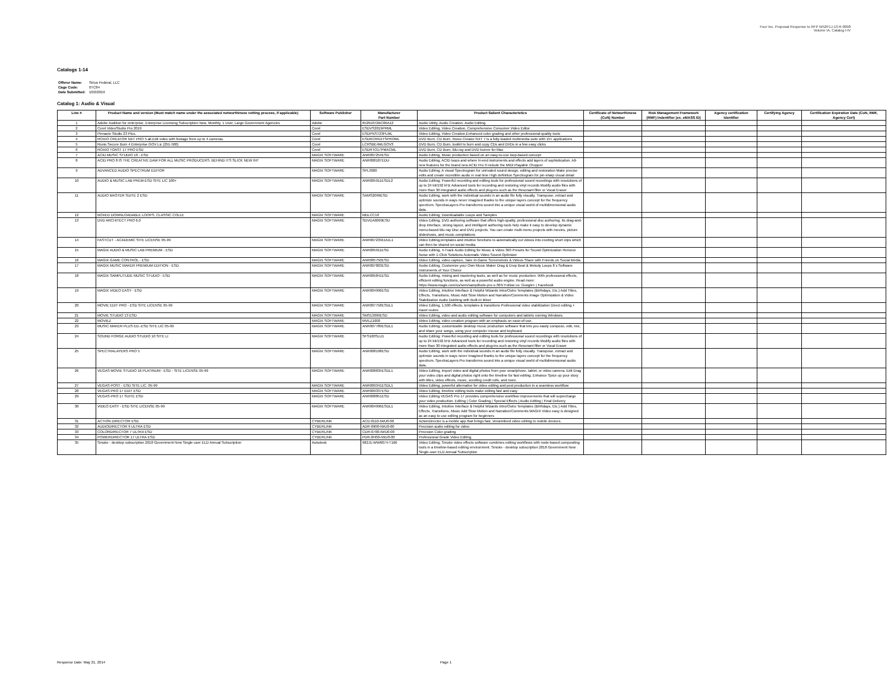Four Inc. Proposal Response to RFP W52P1J-13-R-0098
Volume IA, Catalog I-IV
Catalogs 1-14
| Offeror Name: | Sirius Federal, LLC |
| Cage Code: | 0TC84 |
| Date Submitted: | 10/2/2019 |
Catalog 1: Audio & Visual
| Line # | Product Name and version (Must match name under the associated networthiness vetting process, if applicable) | Software Publisher | Manufacturer Part Number | Product Salient Characteristics | Certificate of Networthiness (CoN) Number | Risk Management Framework (RMF) Indentifier (ex. eMASS ID) | Agency certification Identifier | Certifying Agency | Certification Expiration Date (CoN, RMF, Agency Cert) |
| --- | --- | --- | --- | --- | --- | --- | --- | --- | --- |
| 1 | Adobe Audition for enterprise, Enterprise Licensing Subscription New, Monthly, 1 User, Large Government Agencies | Adobe | 65291072BC06A12 | Audio Utility, Audio Creation, Audio Editing | | | | | |
| 2 | Corel VideoStudio Pro 2019 | Corel | ESDVS2019PRML | Video Editing, Video Creation, Comprehensive Consumer Video Editor | | | | | |
| 3 | Pinnacle Studio 23 Plus. | Corel | ESDPNST23PLML | Video Editing, Video Creation,Enhanced color grading and other professional-quality tools | | | | | |
| 4 | ROXIO CREATOR NXT PRO 5.all.Edit video with footage from up to 4 cameras. | Corel | ESDRCRNXTSPROML | DVD Burn, CD Burn, Roxio Creator NXT 7 is a fully-loaded multimedia suite with 15+ applications | | | | | |
| 5 | Roxio Secure Burn 4 Enterprise GOV Lic (251-500) | Corel | LCRSBE4MLGOV3 | DVD Burn, CD Burn, toolkit to burn and copy CDs and DVDs in a few easy clicks | | | | | |
| 6 | ROXIO TOAST 17 PRO ESD | Corel | ESDRTO17PMACML | DVD Burn, CD Burn, Blu-ray and DVD burner for Mac | | | | | |
| 7 | ACID MUSIC STUDIO 10 - ESD | MAGIX SOFTWARE | ANR007254ESD | Audio Editing, Music production based on an easy-to-use loop-based concept | | | | | |
| 8 | ACID PRO 8 IS THE CREATIVE DAW FOR ALL MUSIC PRODUCERS. BEHIND ITS SLICK NEW INT | MAGIX SOFTWARE | ANR008187EDU | Audio Editing, ACID loops and where hi-end instruments and effects add layers of sophistication. All-new features for the brand new ACID Pro 9 include the MIDI Playable Chopper | | | | | |
| 9 | ADVANCED AUDIO SPECTRUM EDITOR | MAGIX SOFTWARE | SPL3000 | Audio Editing, A visual Spectrogram for unrivaled sound design, editing and restoration Make precise edits and create incredible audio in real time High definition Spectrogram for pin-sharp visual detail | | | | | |
| 10 | AUDIO & MUSIC LAB PREM-ESD SITE LIC 100+ | MAGIX SOFTWARE | ANR005911ESDL2 | Audio Editing; Powerful recording and editing tools for professional sound recordings with resolutions of up to 24 bit/192 kHz Advanced tools for recording and restoring vinyl records Modify audio files with more than 30 integrated audio effects and plug-ins such as the Resonant filter or Vocal Eraser | | | | | |
| 11 | AUDIO MASTER SUITE 2 ESD | MAGIX SOFTWARE | SAMS2099ESD | Audio Editing, work with the individual sounds in an audio file fully visually. Transpose, extract and optimize sounds in ways never imagined thanks to the unique layers concept for the frequency spectrum. SpectraLayers Pro transforms sound into a unique visual world of multidimensional audio data. | | | | | |
| 12 | BOXED DOWNLOADABLE LOOPS, CLASSIC COLLE | MAGIX SOFTWARE | MDLCC10 | Audio Editing, Downloadable Loops and Samples | | | | | |
| 13 | DVD ARCHITECT PRO 6.0 | MAGIX SOFTWARE | SDVDA6099ESD | Video Editing, DVD authoring software that offers high-quality, professional disc authoring. Its drag-and-drop interface, strong layout, and intelligent authoring tools help make it easy to develop dynamic menu-based Blu-ray Disc and DVD projects. You can create multi-menu projects with movies, picture slideshows, and music compilations | | | | | |
| 14 | FASTCUT - ACADEMIC SITE LICENSE 05-99 | MAGIX SOFTWARE | ANR007239EDUL1 | Video Editing,templates and intuitive functions to automatically cut videos into exciting short clips which can then be shared on social media. | | | | | |
| 15 | MAGIX AUDIO & MUSIC LAB PREMIUM - ESD | MAGIX SOFTWARE | ANR005911ESD | Audio Editing, 4-Track Audio Editing for Music & Video 360 Presets for Sound Optimization Remove Noise with 1-Click Solutions Automatic Video Sound Optimizer | | | | | |
| 16 | MAGIX GAME CONTROL - ESD | MAGIX SOFTWARE | ANR005750ESD | Video Editing, video capture, Take In-Game Screenshots & Videos Share with Friends on Social Media | | | | | |
| 17 | MAGIX MUSIC MAKER PREMIUM EDITION - ESD | MAGIX SOFTWARE | ANR007803ESD | Audio Editing, Customize your Own Music Maker Drag & Drop Beat & Melody Loops 8 x Software Instruments of Your Choice | | | | | |
| 18 | MAGIX SAMPLITUDE MUSIC STUDIO - ESD | MAGIX SOFTWARE | ANR005841ESD | Audio Editing, mixing and mastering tasks, as well as for music production. With professional effects, efficient editing functions, as well as a powerful audio engine. Read more: https://www.magix.com/us/sem/samplitude-pro-x-365/ Follow us: Google+ / Facebook | | | | | |
| 19 | MAGIX VIDEO EASY - ESD | MAGIX SOFTWARE | ANR004996ESD | Video Editing, Intuitive Interface & Helpful Wizards Intro/Outro Templates (Birthdays, Etc.) Add Titles, Effects, Transitions, Music Add Slow Motion and Narration/Comments Image Optimization & Video Stabilization Audio Dubbing with Built-In Mixer | | | | | |
| 20 | MOVIE EDIT PRO - ESD SITE LICENSE 05-99 | MAGIX SOFTWARE | ANR007758ESDL1 | Video Editing, 1,500 effects, templates & transitions Professional video stabilization Direct editing + travel routes | | | | | |
| 21 | MOVIE STUDIO 13 ESD | MAGIX SOFTWARE | SMS13099ESD | Video Editing, video and audio editing software for computers and tablets running Windows. | | | | | |
| 22 | MOVIEZ | MAGIX SOFTWARE | MVEZ1000 | Video Editing, video creation program with an emphasis on ease-of-use. | | | | | |
| 23 | MUSIC MAKER PLUS ED.-ESD SITE LIC 05-99 | MAGIX SOFTWARE | ANR007789ESDL1 | Audio Editing; customizable desktop music production software that lets you easily compose, edit, mix, and share your songs, using your computer mouse and keyboard. | | | | | |
| 24 | SOUND FORGE AUDIO STUDIO 10 SITE LI | MAGIX SOFTWARE | SFS100SLU1 | Audio Editing; Powerful recording and editing tools for professional sound recordings with resolutions of up to 24 bit/192 kHz Advanced tools for recording and restoring vinyl records Modify audio files with more than 30 integrated audio effects and plug-ins such as the Resonant filter or Vocal Eraser | | | | | |
| 25 | SPECTRALAYERS PRO 5 | MAGIX SOFTWARE | ANR008198ESD | Audio Editing, work with the individual sounds in an audio file fully visually. Transpose, extract and optimize sounds in ways never imagined thanks to the unique layers concept for the frequency spectrum. SpectraLayers Pro transforms sound into a unique visual world of multidimensional audio data. | | | | | |
| 26 | VEGAS MOVIE STUDIO 16 PLATINUM - ESD - SITE LICENSE 05-99 | MAGIX SOFTWARE | ANR008835ESDL1 | Video Editing, Import video and digital photos from your smartphone, tablet, or video camera. Edit Drag your video clips and digital photos right onto the timeline for fast editing. Enhance Spice up your story with titles, video effects, music, scrolling credit rolls, and more. | | | | | |
| 27 | VEGAS POST - ESD SITE LIC. 05-99 | MAGIX SOFTWARE | ANR009341ESDL1 | Video Editing, powerful alternative for video editing and post production in a seamless workflow | | | | | |
| 28 | VEGAS PRO 17 EDIT ESD | MAGIX SOFTWARE | ANR009337ESD | Video Editing, timeline editing tools make editing fast and easy | | | | | |
| 29 | VEGAS PRO 17 SUITE ESD | MAGIX SOFTWARE | ANR008851ESD | Video Editing VEGAS Pro 17 provides comprehensive workflow improvements that will supercharge your video production. Editing / Color Grading / Special Effects / Audio Editing / Final Delivery | | | | | |
| 30 | VIDEO EASY - ESD SITE LICENSE 05-99 | MAGIX SOFTWARE | ANR004996ESDL1 | Video Editing, Intuitive Interface & Helpful Wizards Intro/Outro Templates (Birthdays, Etc.) Add Titles, Effects, Transitions, Music Add Slow Motion and Narration/Comments MAGIX Video easy is designed as an easy to use editing program for beginners | | | | | |
| 31 | ACTION DIRECTOR ESD | CYBERLINK | ACD-0110-IWU0-00 | ActionDirector is a mobile app that brings fast, streamlined video editing to mobile devices. | | | | | |
| 32 | AUDIODIRECTOR 9 ULTRA ESD | CYBERLINK | ADR-0900-IWU0-00 | Precision audio editing for video | | | | | |
| 33 | COLORDIRECTOR 7 ULTRA ESD | CYBERLINK | CDR-0700-IWU0-00 | Precision Color grading | | | | | |
| 34 | POWERDIRECTOR 17 ULTRA ESD | CYBERLINK | PDR-0H00-IWU0-00 | Professional Grade Video Editing | | | | | |
| 35 | Smoke - desktop subscription 2018 Government New Single-user ELD Annual Subscription | Autodesk | 982J1-WW6074-T166 | Video Editing, Smoke video effects software combines editing workflows with node-based compositing tools in a timeline-based editing environment. Smoke - desktop subscription 2018 Government New Single-user ELD Annual Subscription | | | | | |
Response Date: May 21, 2014 Page 1